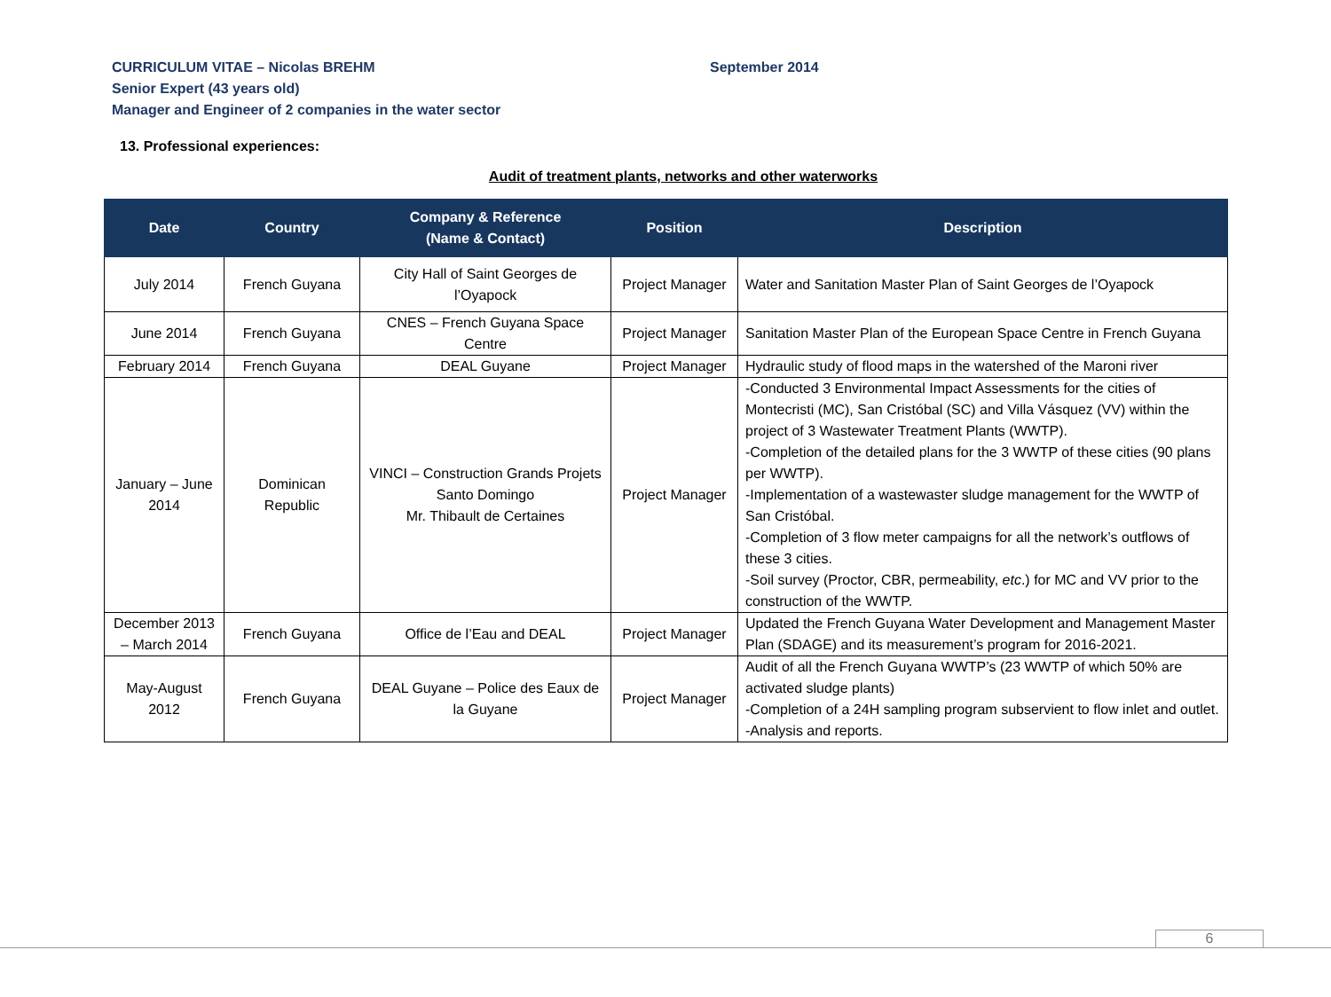CURRICULUM VITAE – Nicolas BREHM
Senior Expert (43 years old)
Manager and Engineer of 2 companies in the water sector
September 2014
13. Professional experiences:
Audit of treatment plants, networks and other waterworks
| Date | Country | Company & Reference (Name & Contact) | Position | Description |
| --- | --- | --- | --- | --- |
| July 2014 | French Guyana | City Hall of Saint Georges de l’Oyapock | Project Manager | Water and Sanitation Master Plan of Saint Georges de l’Oyapock |
| June 2014 | French Guyana | CNES – French Guyana Space Centre | Project Manager | Sanitation Master Plan of the European Space Centre in French Guyana |
| February 2014 | French Guyana | DEAL Guyane | Project Manager | Hydraulic study of flood maps in the watershed of the Maroni river |
| January – June 2014 | Dominican Republic | VINCI – Construction Grands Projets Santo Domingo Mr. Thibault de Certaines | Project Manager | -Conducted 3 Environmental Impact Assessments for the cities of Montecristi (MC), San Cristóbal (SC) and Villa Vásquez (VV) within the project of 3 Wastewater Treatment Plants (WWTP). -Completion of the detailed plans for the 3 WWTP of these cities (90 plans per WWTP). -Implementation of a wastewaster sludge management for the WWTP of San Cristóbal. -Completion of 3 flow meter campaigns for all the network’s outflows of these 3 cities. -Soil survey (Proctor, CBR, permeability, etc .) for MC and VV prior to the construction of the WWTP. |
| December 2013 – March 2014 | French Guyana | Office de l’Eau and DEAL | Project Manager | Updated the French Guyana Water Development and Management Master Plan (SDAGE) and its measurement’s program for 2016-2021. |
| May-August 2012 | French Guyana | DEAL Guyane – Police des Eaux de la Guyane | Project Manager | Audit of all the French Guyana WWTP’s (23 WWTP of which 50% are activated sludge plants) -Completion of a 24H sampling program subservient to flow inlet and outlet. -Analysis and reports. |
6